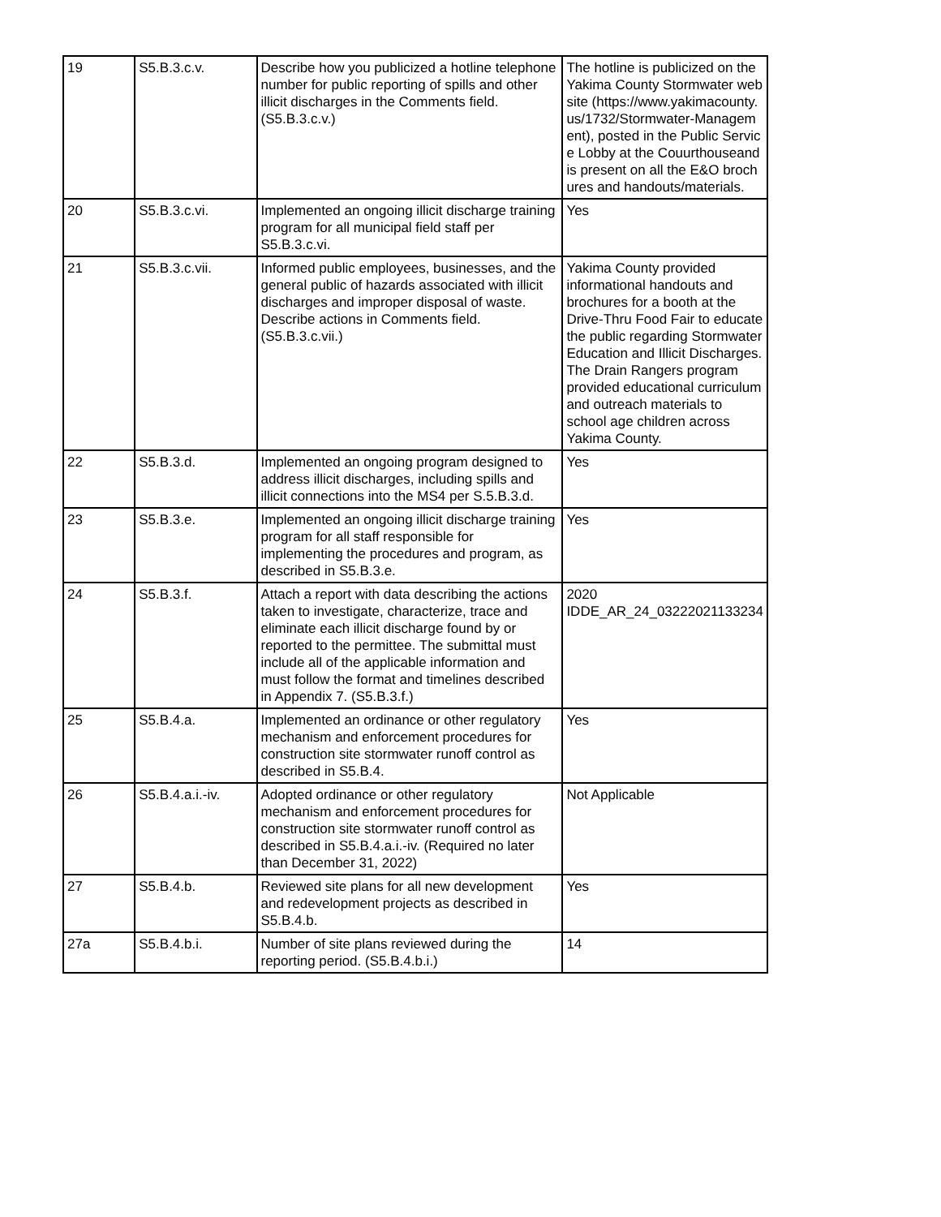| 19 | S5.B.3.c.v. | Describe how you publicized a hotline telephone number for public reporting of spills and other illicit discharges in the Comments field. (S5.B.3.c.v.) | The hotline is publicized on the Yakima County Stormwater website (https://www.yakimacounty.us/1732/Stormwater-Management), posted in the Public Service Lobby at the Couurthouseand is present on all the E&O brochures and handouts/materials. |
| 20 | S5.B.3.c.vi. | Implemented an ongoing illicit discharge training program for all municipal field staff per S5.B.3.c.vi. | Yes |
| 21 | S5.B.3.c.vii. | Informed public employees, businesses, and the general public of hazards associated with illicit discharges and improper disposal of waste. Describe actions in Comments field. (S5.B.3.c.vii.) | Yakima County provided informational handouts and brochures for a booth at the Drive-Thru Food Fair to educate the public regarding Stormwater Education and Illicit Discharges. The Drain Rangers program provided educational curriculum and outreach materials to school age children across Yakima County. |
| 22 | S5.B.3.d. | Implemented an ongoing program designed to address illicit discharges, including spills and illicit connections into the MS4 per S.5.B.3.d. | Yes |
| 23 | S5.B.3.e. | Implemented an ongoing illicit discharge training program for all staff responsible for implementing the procedures and program, as described in S5.B.3.e. | Yes |
| 24 | S5.B.3.f. | Attach a report with data describing the actions taken to investigate, characterize, trace and eliminate each illicit discharge found by or reported to the permittee. The submittal must include all of the applicable information and must follow the format and timelines described in Appendix 7. (S5.B.3.f.) | 2020 IDDE_AR_24_03222021133234 |
| 25 | S5.B.4.a. | Implemented an ordinance or other regulatory mechanism and enforcement procedures for construction site stormwater runoff control as described in S5.B.4. | Yes |
| 26 | S5.B.4.a.i.-iv. | Adopted ordinance or other regulatory mechanism and enforcement procedures for construction site stormwater runoff control as described in S5.B.4.a.i.-iv. (Required no later than December 31, 2022) | Not Applicable |
| 27 | S5.B.4.b. | Reviewed site plans for all new development and redevelopment projects as described in S5.B.4.b. | Yes |
| 27a | S5.B.4.b.i. | Number of site plans reviewed during the reporting period. (S5.B.4.b.i.) | 14 |